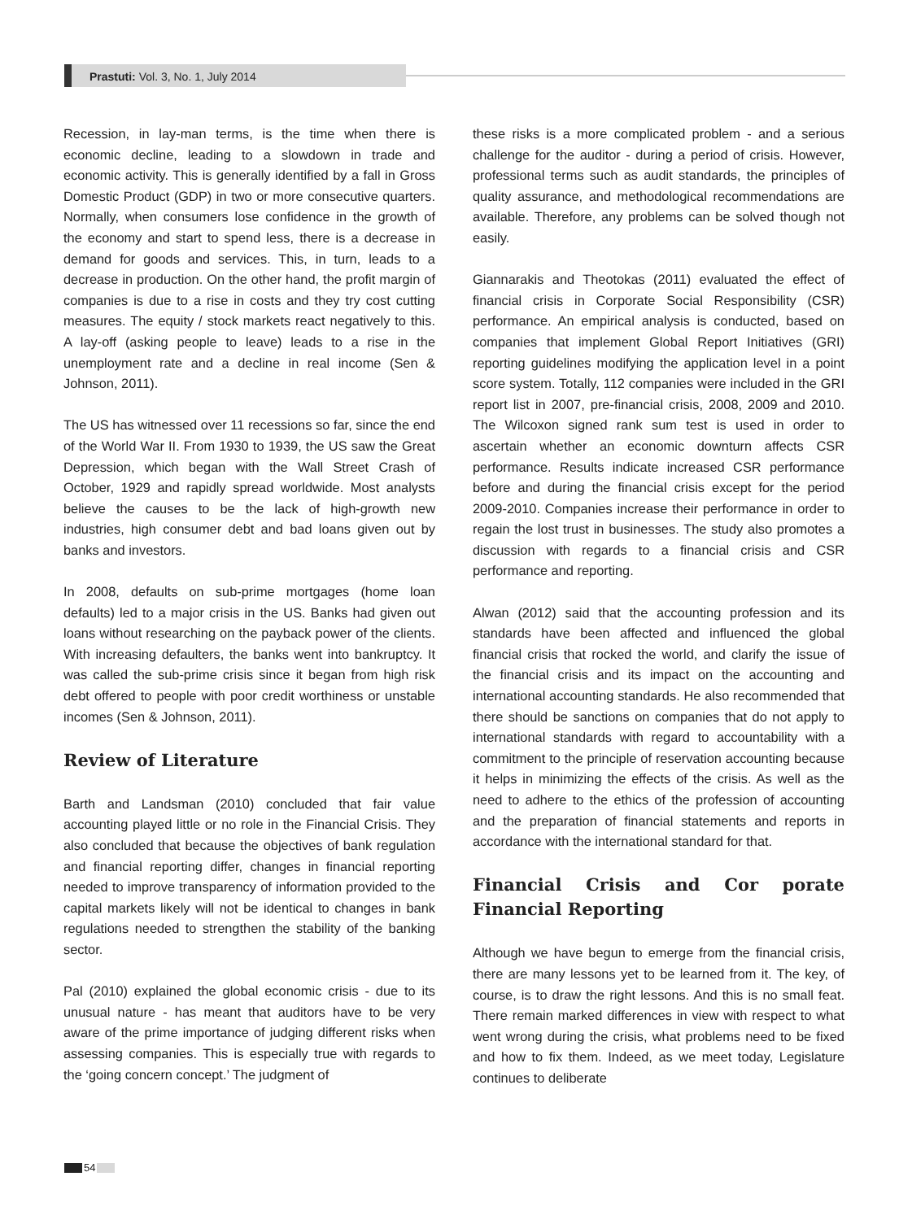Prastuti: Vol. 3, No. 1, July 2014
Recession, in lay-man terms, is the time when there is economic decline, leading to a slowdown in trade and economic activity. This is generally identified by a fall in Gross Domestic Product (GDP) in two or more consecutive quarters. Normally, when consumers lose confidence in the growth of the economy and start to spend less, there is a decrease in demand for goods and services. This, in turn, leads to a decrease in production. On the other hand, the profit margin of companies is due to a rise in costs and they try cost cutting measures. The equity / stock markets react negatively to this. A lay-off (asking people to leave) leads to a rise in the unemployment rate and a decline in real income (Sen & Johnson, 2011).
The US has witnessed over 11 recessions so far, since the end of the World War II. From 1930 to 1939, the US saw the Great Depression, which began with the Wall Street Crash of October, 1929 and rapidly spread worldwide. Most analysts believe the causes to be the lack of high-growth new industries, high consumer debt and bad loans given out by banks and investors.
In 2008, defaults on sub-prime mortgages (home loan defaults) led to a major crisis in the US. Banks had given out loans without researching on the payback power of the clients. With increasing defaulters, the banks went into bankruptcy. It was called the sub-prime crisis since it began from high risk debt offered to people with poor credit worthiness or unstable incomes (Sen & Johnson, 2011).
Review of Literature
Barth and Landsman (2010) concluded that fair value accounting played little or no role in the Financial Crisis. They also concluded that because the objectives of bank regulation and financial reporting differ, changes in financial reporting needed to improve transparency of information provided to the capital markets likely will not be identical to changes in bank regulations needed to strengthen the stability of the banking sector.
Pal (2010) explained the global economic crisis - due to its unusual nature - has meant that auditors have to be very aware of the prime importance of judging different risks when assessing companies. This is especially true with regards to the ‘going concern concept.’ The judgment of
these risks is a more complicated problem - and a serious challenge for the auditor - during a period of crisis. However, professional terms such as audit standards, the principles of quality assurance, and methodological recommendations are available. Therefore, any problems can be solved though not easily.
Giannarakis and Theotokas (2011) evaluated the effect of financial crisis in Corporate Social Responsibility (CSR) performance. An empirical analysis is conducted, based on companies that implement Global Report Initiatives (GRI) reporting guidelines modifying the application level in a point score system. Totally, 112 companies were included in the GRI report list in 2007, pre-financial crisis, 2008, 2009 and 2010. The Wilcoxon signed rank sum test is used in order to ascertain whether an economic downturn affects CSR performance. Results indicate increased CSR performance before and during the financial crisis except for the period 2009-2010. Companies increase their performance in order to regain the lost trust in businesses. The study also promotes a discussion with regards to a financial crisis and CSR performance and reporting.
Alwan (2012) said that the accounting profession and its standards have been affected and influenced the global financial crisis that rocked the world, and clarify the issue of the financial crisis and its impact on the accounting and international accounting standards. He also recommended that there should be sanctions on companies that do not apply to international standards with regard to accountability with a commitment to the principle of reservation accounting because it helps in minimizing the effects of the crisis. As well as the need to adhere to the ethics of the profession of accounting and the preparation of financial statements and reports in accordance with the international standard for that.
Financial Crisis and Cor porate Financial Reporting
Although we have begun to emerge from the financial crisis, there are many lessons yet to be learned from it. The key, of course, is to draw the right lessons. And this is no small feat. There remain marked differences in view with respect to what went wrong during the crisis, what problems need to be fixed and how to fix them. Indeed, as we meet today, Legislature continues to deliberate
54